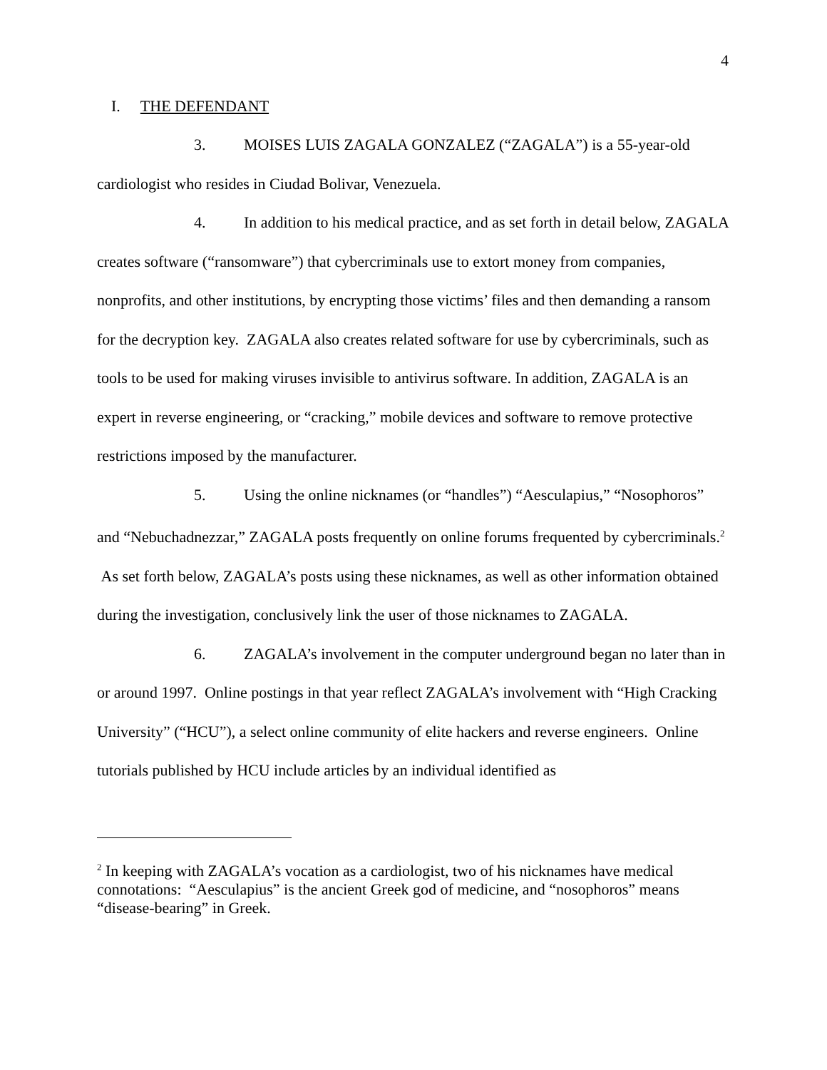4
I. THE DEFENDANT
3. MOISES LUIS ZAGALA GONZALEZ (“ZAGALA”) is a 55-year-old cardiologist who resides in Ciudad Bolivar, Venezuela.
4. In addition to his medical practice, and as set forth in detail below, ZAGALA creates software (“ransomware”) that cybercriminals use to extort money from companies, nonprofits, and other institutions, by encrypting those victims’ files and then demanding a ransom for the decryption key. ZAGALA also creates related software for use by cybercriminals, such as tools to be used for making viruses invisible to antivirus software. In addition, ZAGALA is an expert in reverse engineering, or “cracking,” mobile devices and software to remove protective restrictions imposed by the manufacturer.
5. Using the online nicknames (or “handles”) “Aesculapius,” “Nosophoros” and “Nebuchadnezzar,” ZAGALA posts frequently on online forums frequented by cybercriminals.<sup>2</sup> As set forth below, ZAGALA’s posts using these nicknames, as well as other information obtained during the investigation, conclusively link the user of those nicknames to ZAGALA.
6. ZAGALA’s involvement in the computer underground began no later than in or around 1997. Online postings in that year reflect ZAGALA’s involvement with “High Cracking University” (“HCU”), a select online community of elite hackers and reverse engineers. Online tutorials published by HCU include articles by an individual identified as
<sup>2</sup> In keeping with ZAGALA’s vocation as a cardiologist, two of his nicknames have medical connotations: “Aesculapius” is the ancient Greek god of medicine, and “nosophoros” means “disease-bearing” in Greek.